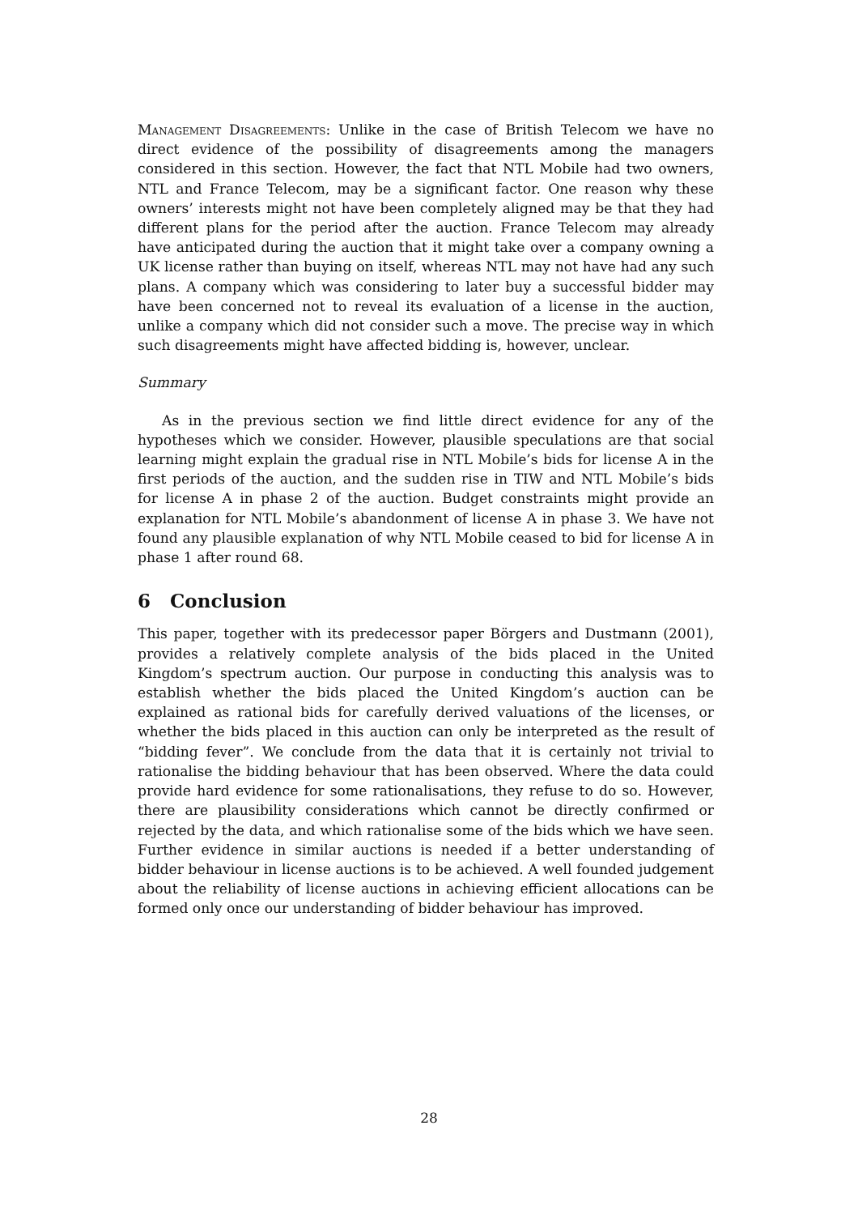Management Disagreements: Unlike in the case of British Telecom we have no direct evidence of the possibility of disagreements among the managers considered in this section. However, the fact that NTL Mobile had two owners, NTL and France Telecom, may be a significant factor. One reason why these owners’ interests might not have been completely aligned may be that they had different plans for the period after the auction. France Telecom may already have anticipated during the auction that it might take over a company owning a UK license rather than buying on itself, whereas NTL may not have had any such plans. A company which was considering to later buy a successful bidder may have been concerned not to reveal its evaluation of a license in the auction, unlike a company which did not consider such a move. The precise way in which such disagreements might have affected bidding is, however, unclear.
Summary
As in the previous section we find little direct evidence for any of the hypotheses which we consider. However, plausible speculations are that social learning might explain the gradual rise in NTL Mobile’s bids for license A in the first periods of the auction, and the sudden rise in TIW and NTL Mobile’s bids for license A in phase 2 of the auction. Budget constraints might provide an explanation for NTL Mobile’s abandonment of license A in phase 3. We have not found any plausible explanation of why NTL Mobile ceased to bid for license A in phase 1 after round 68.
6 Conclusion
This paper, together with its predecessor paper Börgers and Dustmann (2001), provides a relatively complete analysis of the bids placed in the United Kingdom’s spectrum auction. Our purpose in conducting this analysis was to establish whether the bids placed the United Kingdom’s auction can be explained as rational bids for carefully derived valuations of the licenses, or whether the bids placed in this auction can only be interpreted as the result of “bidding fever”. We conclude from the data that it is certainly not trivial to rationalise the bidding behaviour that has been observed. Where the data could provide hard evidence for some rationalisations, they refuse to do so. However, there are plausibility considerations which cannot be directly confirmed or rejected by the data, and which rationalise some of the bids which we have seen. Further evidence in similar auctions is needed if a better understanding of bidder behaviour in license auctions is to be achieved. A well founded judgement about the reliability of license auctions in achieving efficient allocations can be formed only once our understanding of bidder behaviour has improved.
28